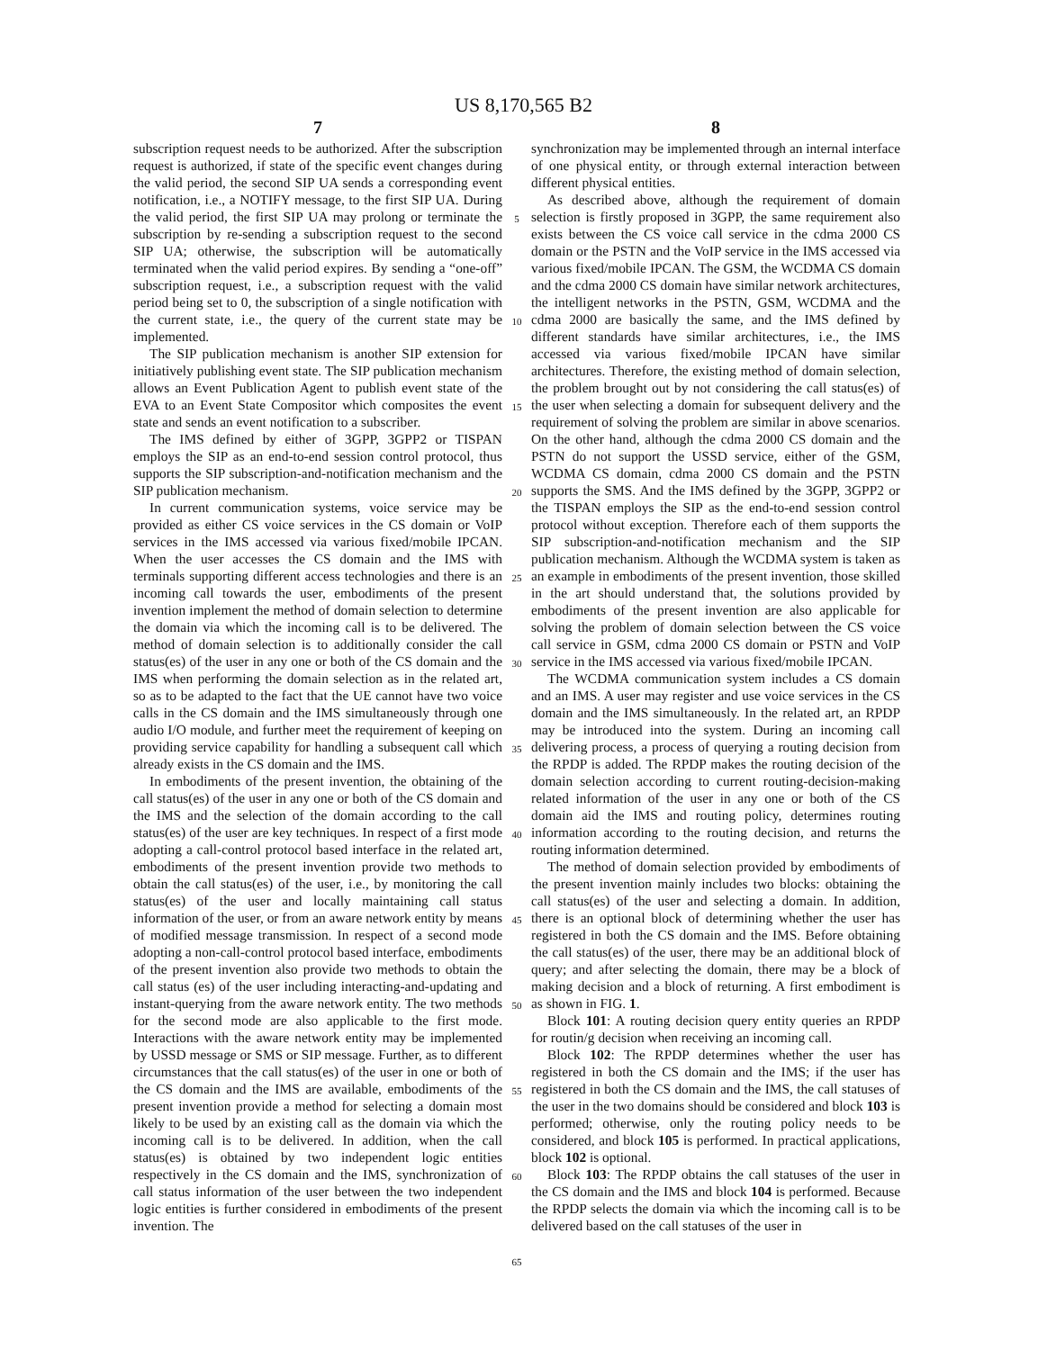US 8,170,565 B2
7
subscription request needs to be authorized. After the subscription request is authorized, if state of the specific event changes during the valid period, the second SIP UA sends a corresponding event notification, i.e., a NOTIFY message, to the first SIP UA. During the valid period, the first SIP UA may prolong or terminate the subscription by re-sending a subscription request to the second SIP UA; otherwise, the subscription will be automatically terminated when the valid period expires. By sending a “one-off” subscription request, i.e., a subscription request with the valid period being set to 0, the subscription of a single notification with the current state, i.e., the query of the current state may be implemented.
The SIP publication mechanism is another SIP extension for initiatively publishing event state. The SIP publication mechanism allows an Event Publication Agent to publish event state of the EVA to an Event State Compositor which composites the event state and sends an event notification to a subscriber.
The IMS defined by either of 3GPP, 3GPP2 or TISPAN employs the SIP as an end-to-end session control protocol, thus supports the SIP subscription-and-notification mechanism and the SIP publication mechanism.
In current communication systems, voice service may be provided as either CS voice services in the CS domain or VoIP services in the IMS accessed via various fixed/mobile IPCAN. When the user accesses the CS domain and the IMS with terminals supporting different access technologies and there is an incoming call towards the user, embodiments of the present invention implement the method of domain selection to determine the domain via which the incoming call is to be delivered. The method of domain selection is to additionally consider the call status(es) of the user in any one or both of the CS domain and the IMS when performing the domain selection as in the related art, so as to be adapted to the fact that the UE cannot have two voice calls in the CS domain and the IMS simultaneously through one audio I/O module, and further meet the requirement of keeping on providing service capability for handling a subsequent call which already exists in the CS domain and the IMS.
In embodiments of the present invention, the obtaining of the call status(es) of the user in any one or both of the CS domain and the IMS and the selection of the domain according to the call status(es) of the user are key techniques. In respect of a first mode adopting a call-control protocol based interface in the related art, embodiments of the present invention provide two methods to obtain the call status(es) of the user, i.e., by monitoring the call status(es) of the user and locally maintaining call status information of the user, or from an aware network entity by means of modified message transmission. In respect of a second mode adopting a non-call-control protocol based interface, embodiments of the present invention also provide two methods to obtain the call status (es) of the user including interacting-and-updating and instant-querying from the aware network entity. The two methods for the second mode are also applicable to the first mode. Interactions with the aware network entity may be implemented by USSD message or SMS or SIP message. Further, as to different circumstances that the call status(es) of the user in one or both of the CS domain and the IMS are available, embodiments of the present invention provide a method for selecting a domain most likely to be used by an existing call as the domain via which the incoming call is to be delivered. In addition, when the call status(es) is obtained by two independent logic entities respectively in the CS domain and the IMS, synchronization of call status information of the user between the two independent logic entities is further considered in embodiments of the present invention. The
5
10
15
20
25
30
35
40
45
50
55
60
65
8
synchronization may be implemented through an internal interface of one physical entity, or through external interaction between different physical entities.
As described above, although the requirement of domain selection is firstly proposed in 3GPP, the same requirement also exists between the CS voice call service in the cdma 2000 CS domain or the PSTN and the VoIP service in the IMS accessed via various fixed/mobile IPCAN. The GSM, the WCDMA CS domain and the cdma 2000 CS domain have similar network architectures, the intelligent networks in the PSTN, GSM, WCDMA and the cdma 2000 are basically the same, and the IMS defined by different standards have similar architectures, i.e., the IMS accessed via various fixed/mobile IPCAN have similar architectures. Therefore, the existing method of domain selection, the problem brought out by not considering the call status(es) of the user when selecting a domain for subsequent delivery and the requirement of solving the problem are similar in above scenarios. On the other hand, although the cdma 2000 CS domain and the PSTN do not support the USSD service, either of the GSM, WCDMA CS domain, cdma 2000 CS domain and the PSTN supports the SMS. And the IMS defined by the 3GPP, 3GPP2 or the TISPAN employs the SIP as the end-to-end session control protocol without exception. Therefore each of them supports the SIP subscription-and-notification mechanism and the SIP publication mechanism. Although the WCDMA system is taken as an example in embodiments of the present invention, those skilled in the art should understand that, the solutions provided by embodiments of the present invention are also applicable for solving the problem of domain selection between the CS voice call service in GSM, cdma 2000 CS domain or PSTN and VoIP service in the IMS accessed via various fixed/mobile IPCAN.
The WCDMA communication system includes a CS domain and an IMS. A user may register and use voice services in the CS domain and the IMS simultaneously. In the related art, an RPDP may be introduced into the system. During an incoming call delivering process, a process of querying a routing decision from the RPDP is added. The RPDP makes the routing decision of the domain selection according to current routing-decision-making related information of the user in any one or both of the CS domain aid the IMS and routing policy, determines routing information according to the routing decision, and returns the routing information determined.
The method of domain selection provided by embodiments of the present invention mainly includes two blocks: obtaining the call status(es) of the user and selecting a domain. In addition, there is an optional block of determining whether the user has registered in both the CS domain and the IMS. Before obtaining the call status(es) of the user, there may be an additional block of query; and after selecting the domain, there may be a block of making decision and a block of returning. A first embodiment is as shown in FIG. 1.
Block 101: A routing decision query entity queries an RPDP for routin/g decision when receiving an incoming call.
Block 102: The RPDP determines whether the user has registered in both the CS domain and the IMS; if the user has registered in both the CS domain and the IMS, the call statuses of the user in the two domains should be considered and block 103 is performed; otherwise, only the routing policy needs to be considered, and block 105 is performed. In practical applications, block 102 is optional.
Block 103: The RPDP obtains the call statuses of the user in the CS domain and the IMS and block 104 is performed. Because the RPDP selects the domain via which the incoming call is to be delivered based on the call statuses of the user in